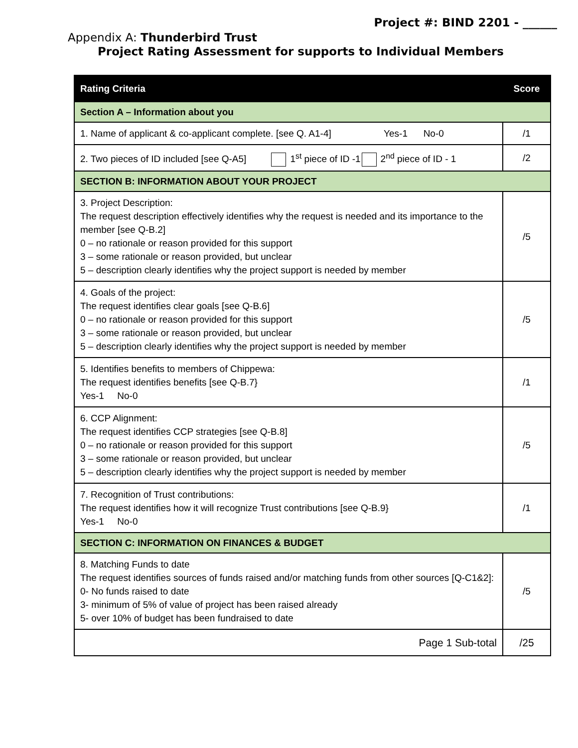Project #: BIND 2201 - ______
Appendix A: Thunderbird Trust
Project Rating Assessment for supports to Individual Members
| Rating Criteria | Score |
| --- | --- |
| Section A – Information about you | |
| 1. Name of applicant & co-applicant complete. [see Q. A1-4] Yes-1 No-0 | /1 |
| 2. Two pieces of ID included [see Q-A5] 1<sup>st</sup> piece of ID -1 2<sup>nd</sup> piece of ID - 1 | /2 |
| SECTION B: INFORMATION ABOUT YOUR PROJECT | |
| 3. Project Description: The request description effectively identifies why the request is needed and its importance to the member [see Q-B.2] 0 – no rationale or reason provided for this support 3 – some rationale or reason provided, but unclear 5 – description clearly identifies why the project support is needed by member | /5 |
| 4. Goals of the project: The request identifies clear goals [see Q-B.6] 0 – no rationale or reason provided for this support 3 – some rationale or reason provided, but unclear 5 – description clearly identifies why the project support is needed by member | /5 |
| 5. Identifies benefits to members of Chippewa: The request identifies benefits [see Q-B.7} Yes-1 No-0 | /1 |
| 6. CCP Alignment: The request identifies CCP strategies [see Q-B.8] 0 – no rationale or reason provided for this support 3 – some rationale or reason provided, but unclear 5 – description clearly identifies why the project support is needed by member | /5 |
| 7. Recognition of Trust contributions: The request identifies how it will recognize Trust contributions [see Q-B.9} Yes-1 No-0 | /1 |
| SECTION C: INFORMATION ON FINANCES & BUDGET | |
| 8. Matching Funds to date The request identifies sources of funds raised and/or matching funds from other sources [Q-C1&2]: 0- No funds raised to date 3- minimum of 5% of value of project has been raised already 5- over 10% of budget has been fundraised to date | /5 |
| Page 1 Sub-total | /25 |